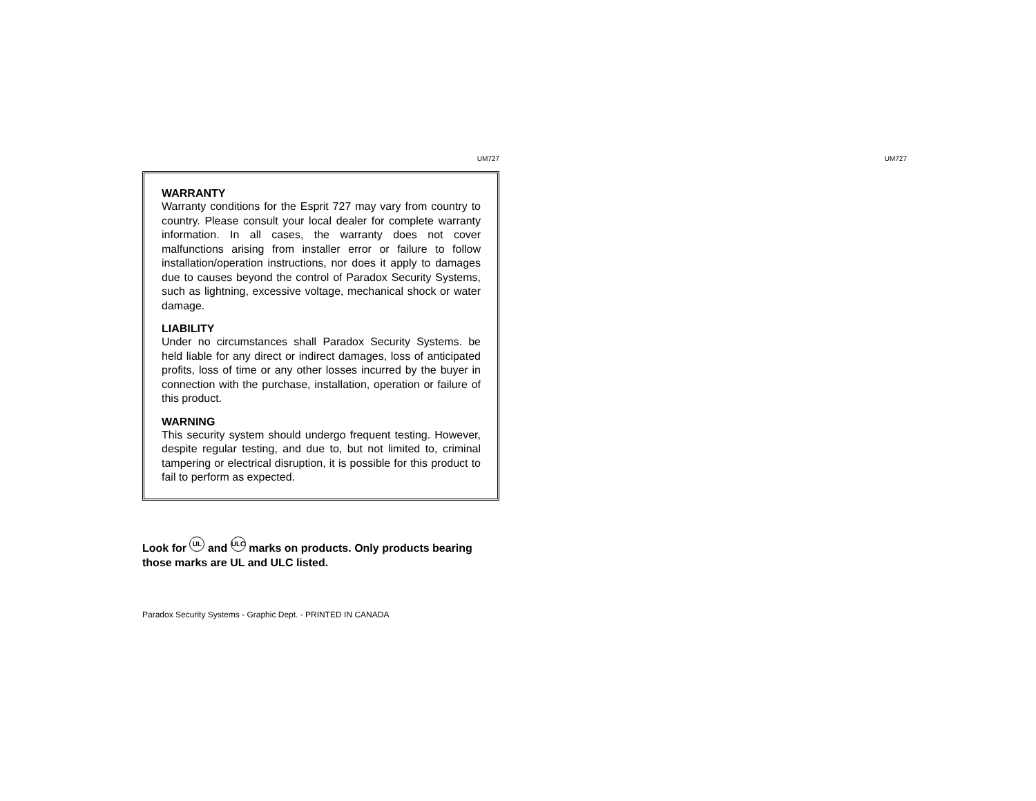UM727
WARRANTY
Warranty conditions for the Esprit 727 may vary from country to country. Please consult your local dealer for complete warranty information. In all cases, the warranty does not cover malfunctions arising from installer error or failure to follow installation/operation instructions, nor does it apply to damages due to causes beyond the control of Paradox Security Systems, such as lightning, excessive voltage, mechanical shock or water damage.
LIABILITY
Under no circumstances shall Paradox Security Systems. be held liable for any direct or indirect damages, loss of anticipated profits, loss of time or any other losses incurred by the buyer in connection with the purchase, installation, operation or failure of this product.
WARNING
This security system should undergo frequent testing. However, despite regular testing, and due to, but not limited to, criminal tampering or electrical disruption, it is possible for this product to fail to perform as expected.
Look for UL and ULC marks on products. Only products bearing those marks are UL and ULC listed.
Paradox Security Systems - Graphic Dept. - PRINTED IN CANADA
UM727